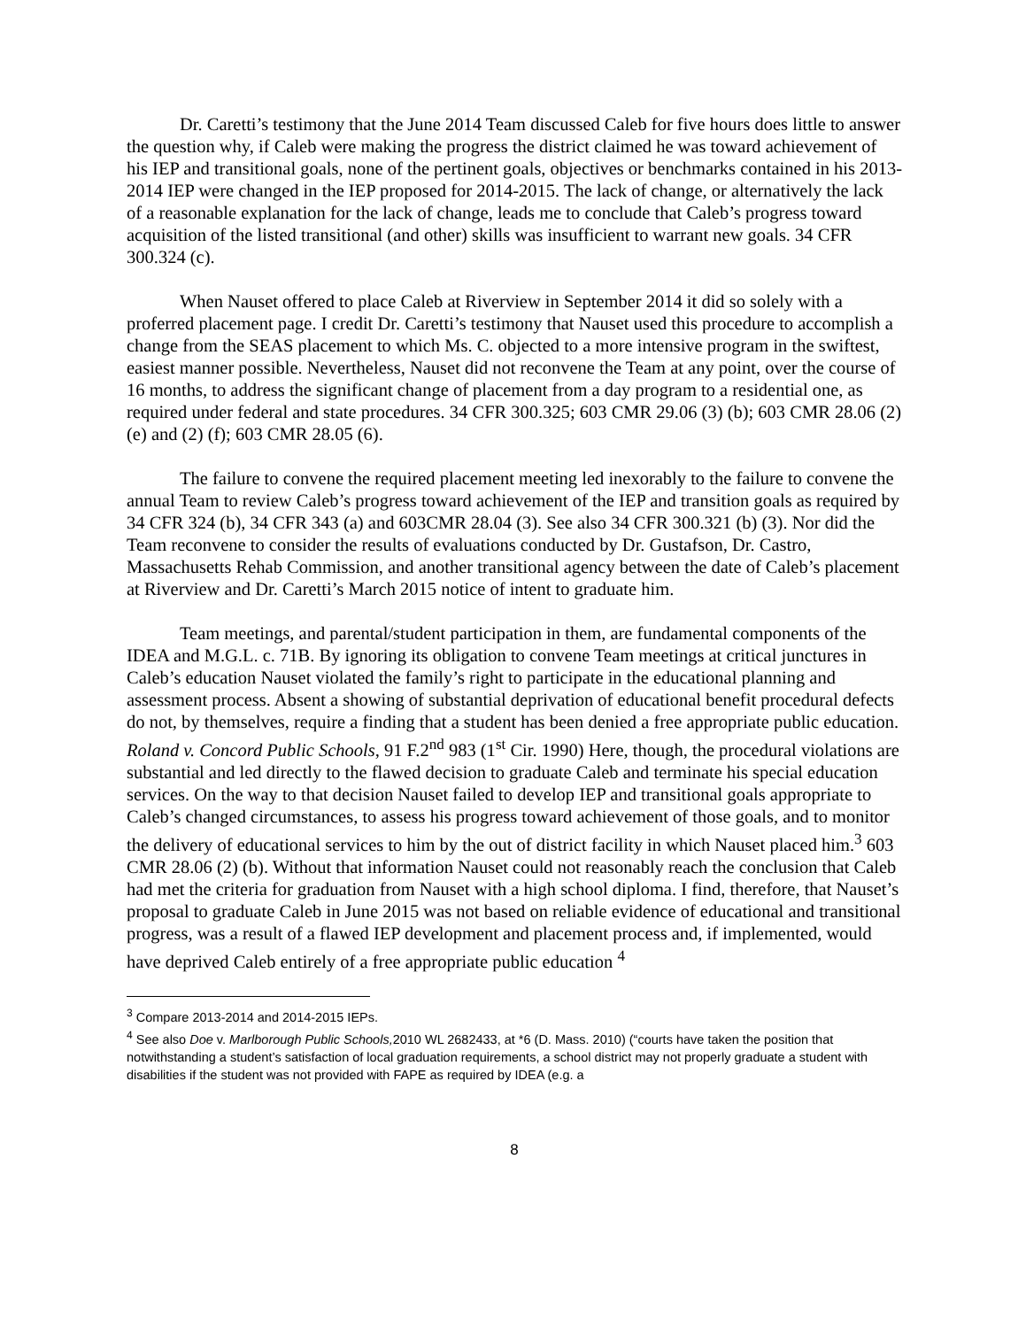Dr. Caretti’s testimony that the June 2014 Team discussed Caleb for five hours does little to answer the question why, if Caleb were making the progress the district claimed he was toward achievement of his IEP and transitional goals, none of the pertinent goals, objectives or benchmarks contained in his 2013-2014 IEP were changed in the IEP proposed for 2014-2015. The lack of change, or alternatively the lack of a reasonable explanation for the lack of change, leads me to conclude that Caleb’s progress toward acquisition of the listed transitional (and other) skills was insufficient to warrant new goals. 34 CFR 300.324 (c).
When Nauset offered to place Caleb at Riverview in September 2014 it did so solely with a proferred placement page. I credit Dr. Caretti’s testimony that Nauset used this procedure to accomplish a change from the SEAS placement to which Ms. C. objected to a more intensive program in the swiftest, easiest manner possible. Nevertheless, Nauset did not reconvene the Team at any point, over the course of 16 months, to address the significant change of placement from a day program to a residential one, as required under federal and state procedures. 34 CFR 300.325; 603 CMR 29.06 (3) (b); 603 CMR 28.06 (2) (e) and (2) (f); 603 CMR 28.05 (6).
The failure to convene the required placement meeting led inexorably to the failure to convene the annual Team to review Caleb’s progress toward achievement of the IEP and transition goals as required by 34 CFR 324 (b), 34 CFR 343 (a) and 603CMR 28.04 (3). See also 34 CFR 300.321 (b) (3). Nor did the Team reconvene to consider the results of evaluations conducted by Dr. Gustafson, Dr. Castro, Massachusetts Rehab Commission, and another transitional agency between the date of Caleb’s placement at Riverview and Dr. Caretti’s March 2015 notice of intent to graduate him.
Team meetings, and parental/student participation in them, are fundamental components of the IDEA and M.G.L. c. 71B. By ignoring its obligation to convene Team meetings at critical junctures in Caleb’s education Nauset violated the family’s right to participate in the educational planning and assessment process. Absent a showing of substantial deprivation of educational benefit procedural defects do not, by themselves, require a finding that a student has been denied a free appropriate public education. Roland v. Concord Public Schools, 91 F.2<sup>nd</sup> 983 (1<sup>st</sup> Cir. 1990) Here, though, the procedural violations are substantial and led directly to the flawed decision to graduate Caleb and terminate his special education services. On the way to that decision Nauset failed to develop IEP and transitional goals appropriate to Caleb’s changed circumstances, to assess his progress toward achievement of those goals, and to monitor the delivery of educational services to him by the out of district facility in which Nauset placed him.<sup>3</sup> 603 CMR 28.06 (2) (b). Without that information Nauset could not reasonably reach the conclusion that Caleb had met the criteria for graduation from Nauset with a high school diploma. I find, therefore, that Nauset’s proposal to graduate Caleb in June 2015 was not based on reliable evidence of educational and transitional progress, was a result of a flawed IEP development and placement process and, if implemented, would have deprived Caleb entirely of a free appropriate public education <sup>4</sup>
<sup>3</sup> Compare 2013-2014 and 2014-2015 IEPs.
<sup>4</sup> See also Doe v. Marlborough Public Schools, 2010 WL 2682433, at *6 (D. Mass. 2010) (“courts have taken the position that notwithstanding a student’s satisfaction of local graduation requirements, a school district may not properly graduate a student with disabilities if the student was not provided with FAPE as required by IDEA (e.g. a
8